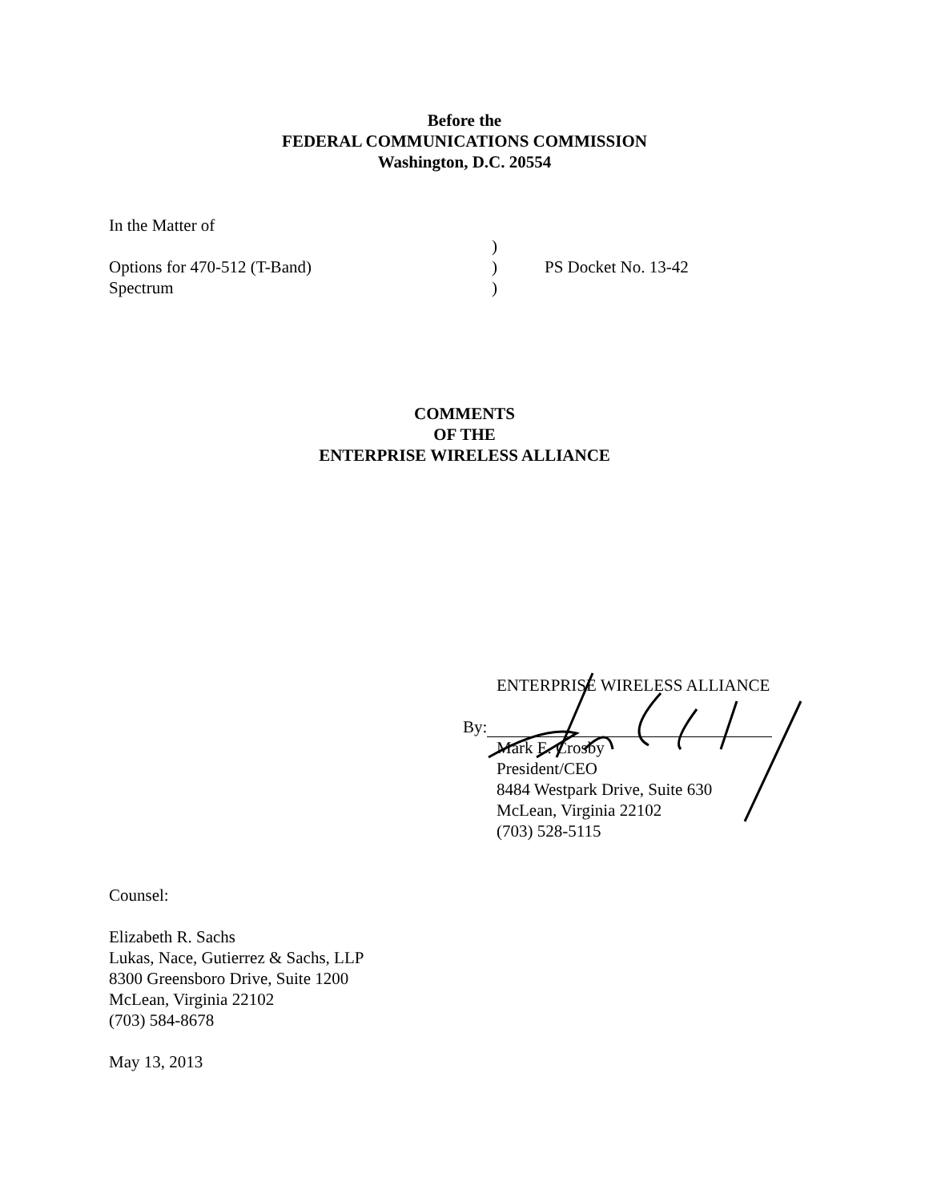Before the
FEDERAL COMMUNICATIONS COMMISSION
Washington, D.C. 20554
In the Matter of
)
Options for 470-512 (T-Band) ) PS Docket No. 13-42
Spectrum )
COMMENTS
OF THE
ENTERPRISE WIRELESS ALLIANCE
ENTERPRISE WIRELESS ALLIANCE
By:
Mark E. Crosby
President/CEO
8484 Westpark Drive, Suite 630
McLean, Virginia 22102
(703) 528-5115
Counsel:
Elizabeth R. Sachs
Lukas, Nace, Gutierrez & Sachs, LLP
8300 Greensboro Drive, Suite 1200
McLean, Virginia 22102
(703) 584-8678
May 13, 2013